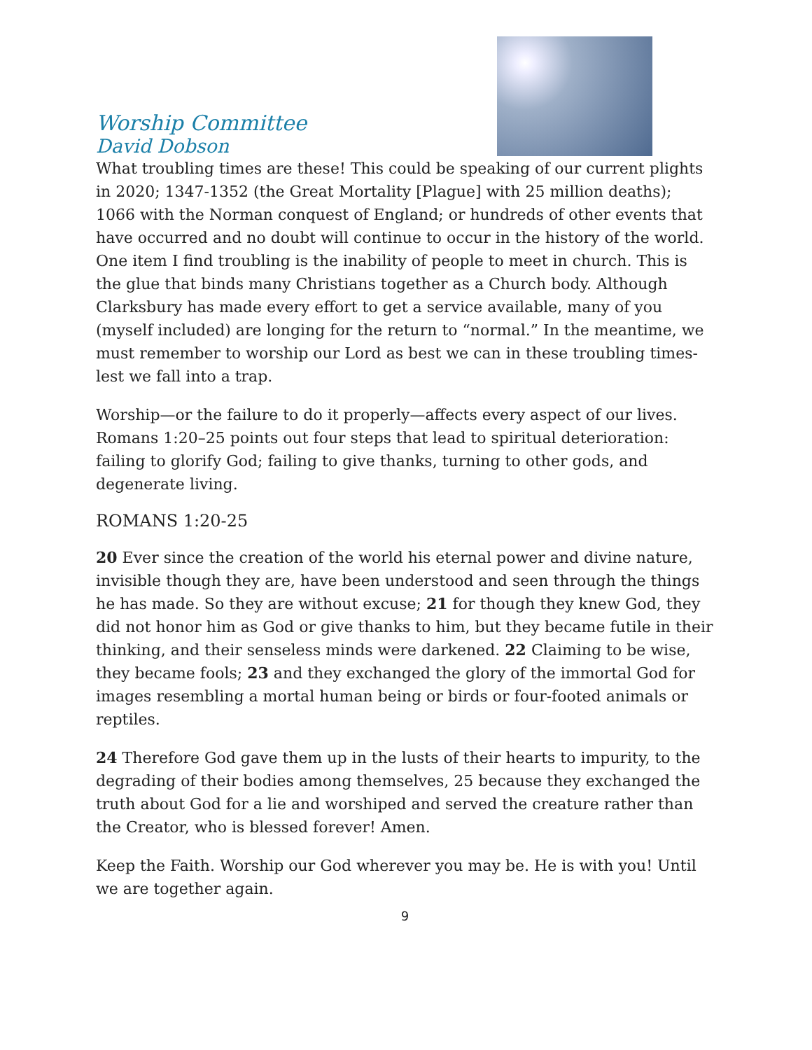Worship Committee
David Dobson
What troubling times are these! This could be speaking of our current plights in 2020; 1347-1352 (the Great Mortality [Plague] with 25 million deaths); 1066 with the Norman conquest of England; or hundreds of other events that have occurred and no doubt will continue to occur in the history of the world. One item I find troubling is the inability of people to meet in church. This is the glue that binds many Christians together as a Church body. Although Clarksbury has made every effort to get a service available, many of you (myself included) are longing for the return to “normal.” In the meantime, we must remember to worship our Lord as best we can in these troubling times-lest we fall into a trap.
Worship—or the failure to do it properly—affects every aspect of our lives. Romans 1:20–25 points out four steps that lead to spiritual deterioration: failing to glorify God; failing to give thanks, turning to other gods, and degenerate living.
ROMANS 1:20-25
20 Ever since the creation of the world his eternal power and divine nature, invisible though they are, have been understood and seen through the things he has made. So they are without excuse; 21 for though they knew God, they did not honor him as God or give thanks to him, but they became futile in their thinking, and their senseless minds were darkened. 22 Claiming to be wise, they became fools; 23 and they exchanged the glory of the immortal God for images resembling a mortal human being or birds or four-footed animals or reptiles.
24 Therefore God gave them up in the lusts of their hearts to impurity, to the degrading of their bodies among themselves, 25 because they exchanged the truth about God for a lie and worshiped and served the creature rather than the Creator, who is blessed forever! Amen.
Keep the Faith. Worship our God wherever you may be. He is with you! Until we are together again.
9